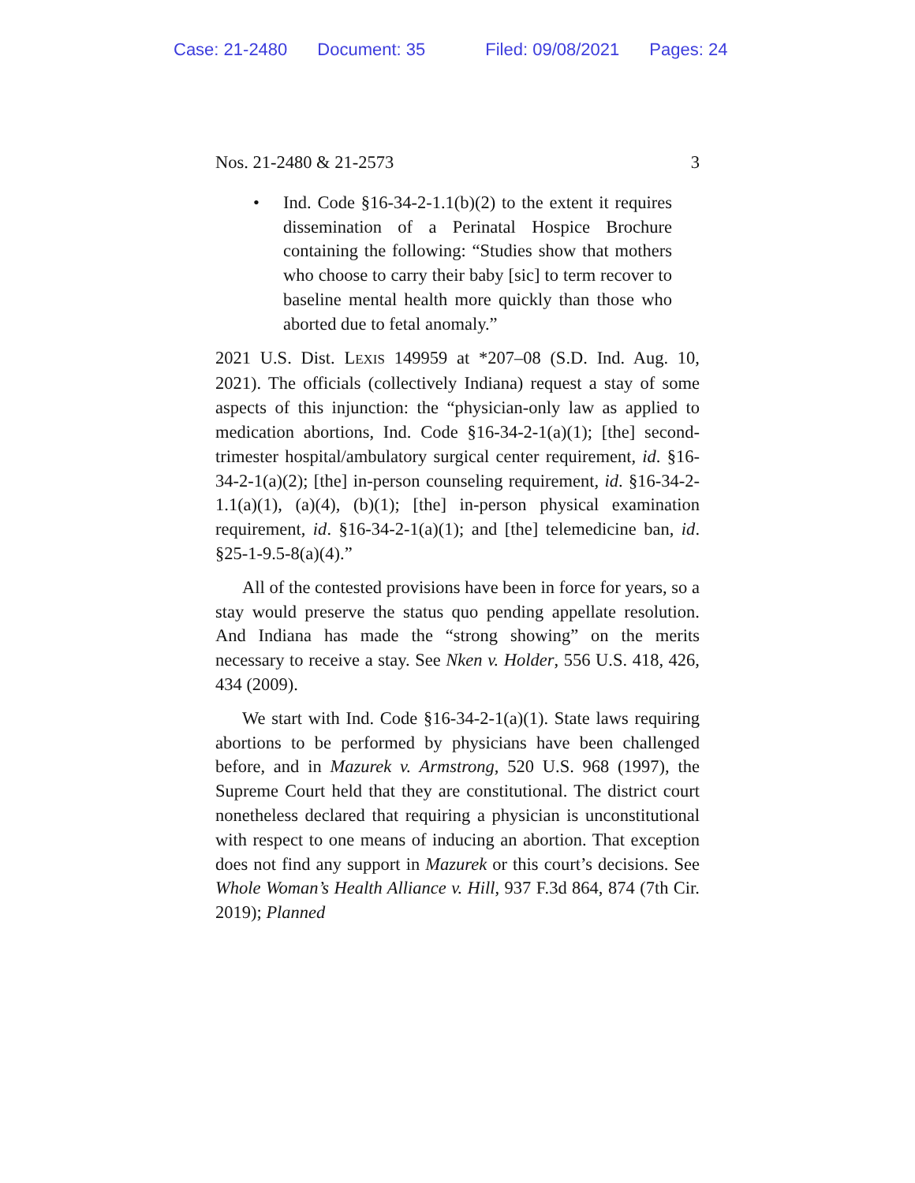Case: 21-2480 Document: 35 Filed: 09/08/2021 Pages: 24
Nos. 21-2480 & 21-2573 3
• Ind. Code §16-34-2-1.1(b)(2) to the extent it requires dissemination of a Perinatal Hospice Brochure containing the following: “Studies show that mothers who choose to carry their baby [sic] to term recover to baseline mental health more quickly than those who aborted due to fetal anomaly.”
2021 U.S. Dist. LEXIS 149959 at *207–08 (S.D. Ind. Aug. 10, 2021). The officials (collectively Indiana) request a stay of some aspects of this injunction: the “physician-only law as applied to medication abortions, Ind. Code §16-34-2-1(a)(1); [the] second-trimester hospital/ambulatory surgical center requirement, id. §16-34-2-1(a)(2); [the] in-person counseling requirement, id. §16-34-2-1.1(a)(1), (a)(4), (b)(1); [the] in-person physical examination requirement, id. §16-34-2-1(a)(1); and [the] telemedicine ban, id. §25-1-9.5-8(a)(4).”
All of the contested provisions have been in force for years, so a stay would preserve the status quo pending appellate resolution. And Indiana has made the “strong showing” on the merits necessary to receive a stay. See Nken v. Holder, 556 U.S. 418, 426, 434 (2009).
We start with Ind. Code §16-34-2-1(a)(1). State laws requiring abortions to be performed by physicians have been challenged before, and in Mazurek v. Armstrong, 520 U.S. 968 (1997), the Supreme Court held that they are constitutional. The district court nonetheless declared that requiring a physician is unconstitutional with respect to one means of inducing an abortion. That exception does not find any support in Mazurek or this court’s decisions. See Whole Woman’s Health Alliance v. Hill, 937 F.3d 864, 874 (7th Cir. 2019); Planned